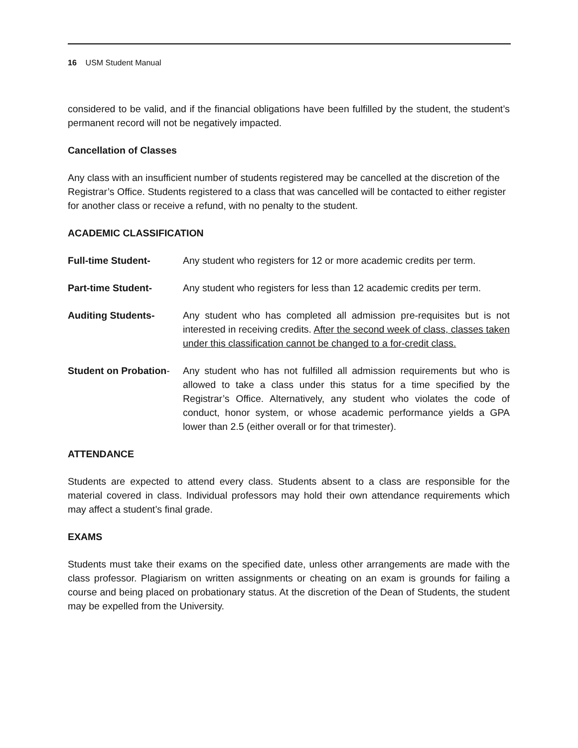16 USM Student Manual
considered to be valid, and if the financial obligations have been fulfilled by the student, the student’s permanent record will not be negatively impacted.
Cancellation of Classes
Any class with an insufficient number of students registered may be cancelled at the discretion of the Registrar’s Office. Students registered to a class that was cancelled will be contacted to either register for another class or receive a refund, with no penalty to the student.
ACADEMIC CLASSIFICATION
Full-time Student- Any student who registers for 12 or more academic credits per term.
Part-time Student- Any student who registers for less than 12 academic credits per term.
Auditing Students- Any student who has completed all admission pre-requisites but is not interested in receiving credits. After the second week of class, classes taken under this classification cannot be changed to a for-credit class.
Student on Probation-
Any student who has not fulfilled all admission requirements but who is allowed to take a class under this status for a time specified by the Registrar’s Office. Alternatively, any student who violates the code of conduct, honor system, or whose academic performance yields a GPA lower than 2.5 (either overall or for that trimester).
ATTENDANCE
Students are expected to attend every class. Students absent to a class are responsible for the material covered in class. Individual professors may hold their own attendance requirements which may affect a student’s final grade.
EXAMS
Students must take their exams on the specified date, unless other arrangements are made with the class professor. Plagiarism on written assignments or cheating on an exam is grounds for failing a course and being placed on probationary status. At the discretion of the Dean of Students, the student may be expelled from the University.